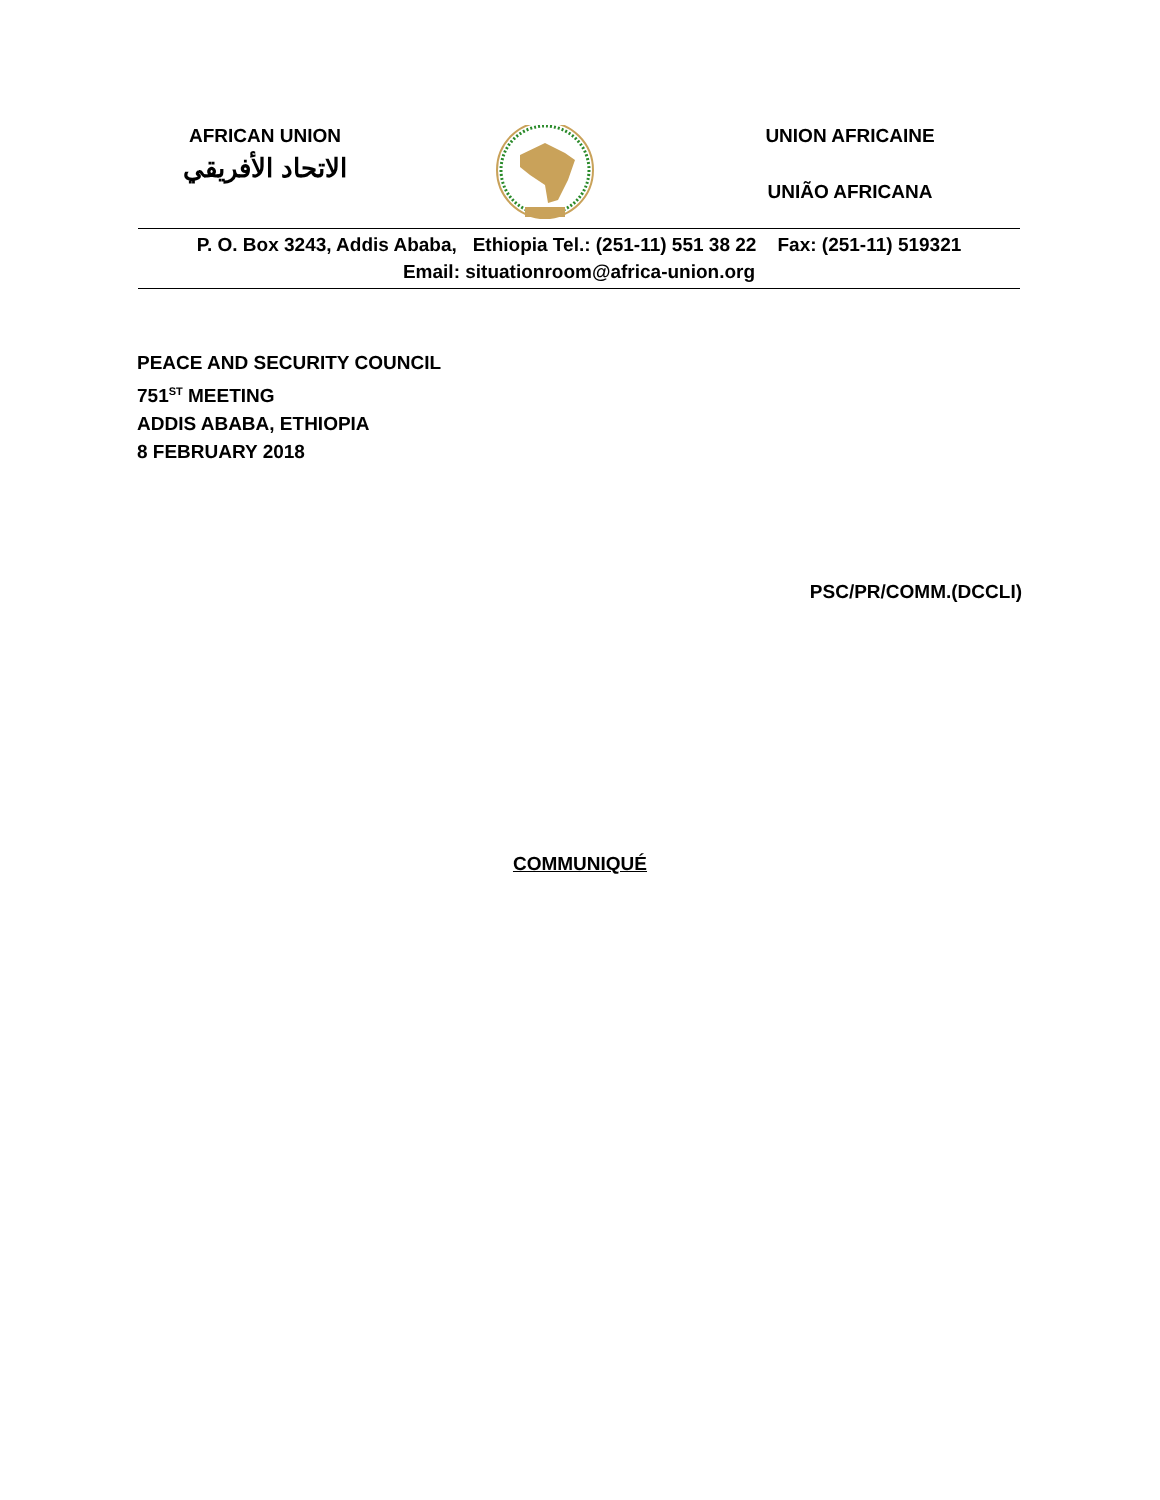AFRICAN UNION
الاتحاد الأفريقي
UNION AFRICAINE
UNIÃO AFRICANA
P. O. Box 3243, Addis Ababa, Ethiopia Tel.: (251-11) 551 38 22 Fax: (251-11) 519321
Email: situationroom@africa-union.org
PEACE AND SECURITY COUNCIL
751<sup>ST</sup> MEETING
ADDIS ABABA, ETHIOPIA
8 FEBRUARY 2018
PSC/PR/COMM.(DCCLI)
COMMUNIQUÉ